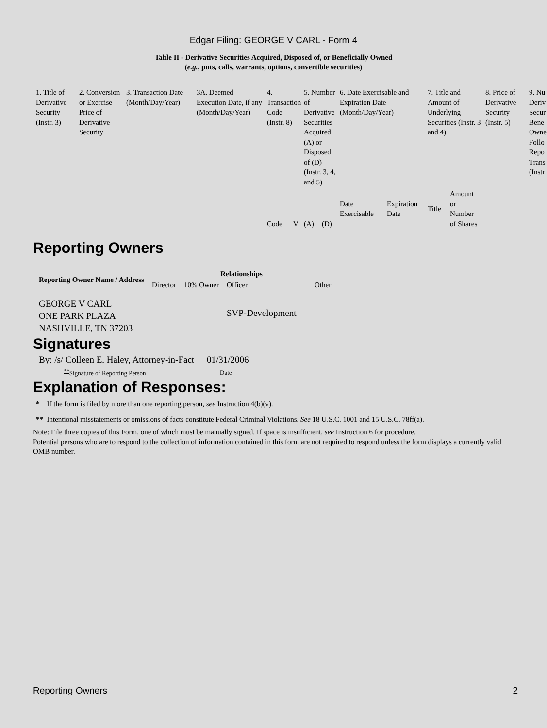Edgar Filing: GEORGE V CARL - Form 4
Table II - Derivative Securities Acquired, Disposed of, or Beneficially Owned
(e.g., puts, calls, warrants, options, convertible securities)
| 1. Title of Derivative Security (Instr. 3) | 2. Conversion or Exercise Price of Derivative Security | 3. Transaction Date (Month/Day/Year) | 3A. Deemed Execution Date, if any (Month/Day/Year) | 4. Transaction Code (Instr. 8) | | 5. Number of Derivative Securities Acquired (A) or Disposed of (D) (Instr. 3, 4, and 5) | | 6. Date Exercisable and Expiration Date (Month/Day/Year) | | 7. Title and Amount of Underlying Securities (Instr. 3 and 4) | | 8. Price of Derivative Security (Instr. 5) | 9. Nu Deriv Secur Bene Owne Follo Repo Trans (Instr |
| | | | | Code | V | (A) | (D) | Date Exercisable | Expiration Date | Title | Amount or Number of Shares | | |
Reporting Owners
| Reporting Owner Name / Address | Relationships | | | |
| --- | --- | --- | --- | --- |
| | Director | 10% Owner | Officer | Other |
| GEORGE V CARL ONE PARK PLAZA NASHVILLE, TN 37203 | | | SVP-Development | |
Signatures
| By: /s/ Colleen E. Haley, Attorney-in-Fact | 01/31/2006 |
| <sup>**</sup> Signature of Reporting Person | Date |
Explanation of Responses:
* If the form is filed by more than one reporting person, see Instruction 4(b)(v).
** Intentional misstatements or omissions of facts constitute Federal Criminal Violations. See 18 U.S.C. 1001 and 15 U.S.C. 78ff(a).
Note: File three copies of this Form, one of which must be manually signed. If space is insufficient, see Instruction 6 for procedure.
Potential persons who are to respond to the collection of information contained in this form are not required to respond unless the form displays a currently valid OMB number.
Reporting Owners 2